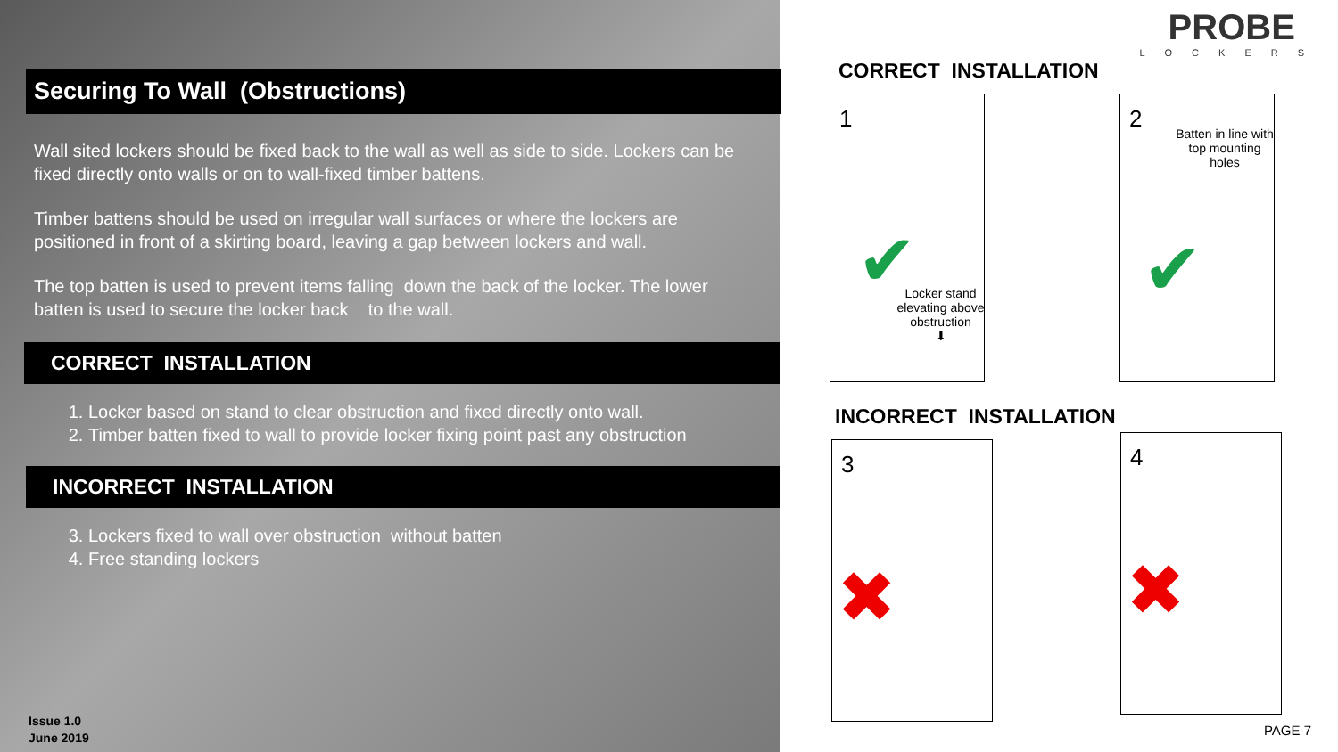Securing To Wall (Obstructions)
Wall sited lockers should be fixed back to the wall as well as side to side. Lockers can be fixed directly onto walls or on to wall-fixed timber battens.
Timber battens should be used on irregular wall surfaces or where the lockers are positioned in front of a skirting board, leaving a gap between lockers and wall.
The top batten is used to prevent items falling down the back of the locker. The lower batten is used to secure the locker back to the wall.
CORRECT INSTALLATION
1. Locker based on stand to clear obstruction and fixed directly onto wall.
2. Timber batten fixed to wall to provide locker fixing point past any obstruction
INCORRECT INSTALLATION
3. Lockers fixed to wall over obstruction without batten
4. Free standing lockers
Issue 1.0
June 2019
PROBE
LOCKERS
CORRECT INSTALLATION
1
✔
Locker stand elevating above obstruction
⬇
2
Batten in line with top mounting holes
✔
INCORRECT INSTALLATION
3
✖
4
✖
PAGE 7